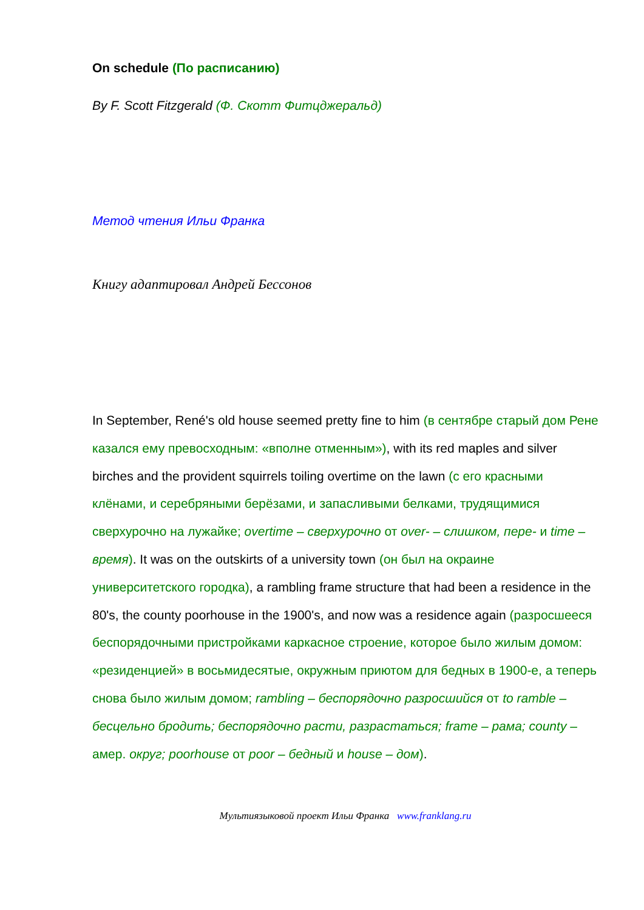On schedule (По расписанию)
By F. Scott Fitzgerald (Ф. Скотт Фитцджеральд)
Метод чтения Ильи Франка
Книгу адаптировал Андрей Бессонов
In September, René's old house seemed pretty fine to him (в сентябре старый дом Рене казался ему превосходным: «вполне отменным»), with its red maples and silver birches and the provident squirrels toiling overtime on the lawn (с его красными клёнами, и серебряными берёзами, и запасливыми белками, трудящимися сверхурочно на лужайке; overtime – сверхурочно от over- – слишком, пере- и time – время). It was on the outskirts of a university town (он был на окраине университетского городка), a rambling frame structure that had been a residence in the 80's, the county poorhouse in the 1900's, and now was a residence again (разросшееся беспорядочными пристройками каркасное строение, которое было жилым домом: «резиденцией» в восьмидесятые, окружным приютом для бедных в 1900-е, а теперь снова было жилым домом; rambling – беспорядочно разросшийся от to ramble – бесцельно бродить; беспорядочно расти, разрастаться; frame – рама; county – амер. округ; poorhouse от poor – бедный и house – дом).
Мультиязыковой проект Ильи Франка www.franklang.ru